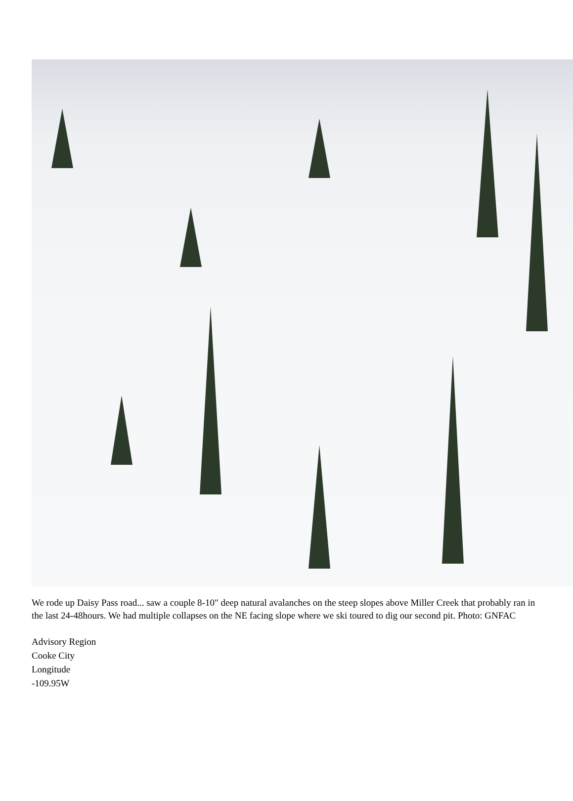We rode up Daisy Pass road... saw a couple 8-10" deep natural avalanches on the steep slopes above Miller Creek that probably ran in the last 24-48hours. We had multiple collapses on the NE facing slope where we ski toured to dig our second pit. Photo: GNFAC
Advisory Region
Cooke City
Longitude
-109.95W